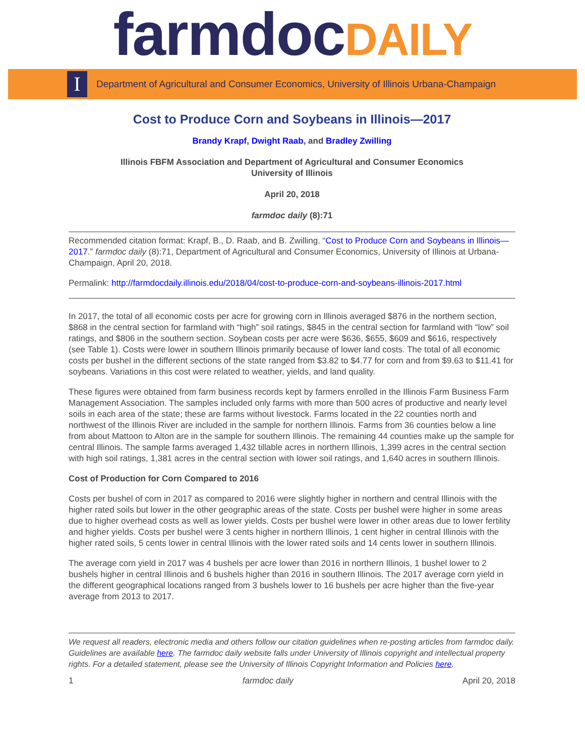farmdocDAILY
I
Department of Agricultural and Consumer Economics, University of Illinois Urbana-Champaign
Cost to Produce Corn and Soybeans in Illinois—2017
Brandy Krapf, Dwight Raab, and Bradley Zwilling
Illinois FBFM Association and Department of Agricultural and Consumer Economics
University of Illinois
April 20, 2018
farmdoc daily (8):71
Recommended citation format: Krapf, B., D. Raab, and B. Zwilling. “Cost to Produce Corn and Soybeans in Illinois—2017.” farmdoc daily (8):71, Department of Agricultural and Consumer Economics, University of Illinois at Urbana-Champaign, April 20, 2018.
Permalink: http://farmdocdaily.illinois.edu/2018/04/cost-to-produce-corn-and-soybeans-illinois-2017.html
In 2017, the total of all economic costs per acre for growing corn in Illinois averaged $876 in the northern section, $868 in the central section for farmland with “high” soil ratings, $845 in the central section for farmland with “low” soil ratings, and $806 in the southern section. Soybean costs per acre were $636, $655, $609 and $616, respectively (see Table 1). Costs were lower in southern Illinois primarily because of lower land costs. The total of all economic costs per bushel in the different sections of the state ranged from $3.82 to $4.77 for corn and from $9.63 to $11.41 for soybeans. Variations in this cost were related to weather, yields, and land quality.
These figures were obtained from farm business records kept by farmers enrolled in the Illinois Farm Business Farm Management Association. The samples included only farms with more than 500 acres of productive and nearly level soils in each area of the state; these are farms without livestock. Farms located in the 22 counties north and northwest of the Illinois River are included in the sample for northern Illinois. Farms from 36 counties below a line from about Mattoon to Alton are in the sample for southern Illinois. The remaining 44 counties make up the sample for central Illinois. The sample farms averaged 1,432 tillable acres in northern Illinois, 1,399 acres in the central section with high soil ratings, 1,381 acres in the central section with lower soil ratings, and 1,640 acres in southern Illinois.
Cost of Production for Corn Compared to 2016
Costs per bushel of corn in 2017 as compared to 2016 were slightly higher in northern and central Illinois with the higher rated soils but lower in the other geographic areas of the state. Costs per bushel were higher in some areas due to higher overhead costs as well as lower yields. Costs per bushel were lower in other areas due to lower fertility and higher yields. Costs per bushel were 3 cents higher in northern Illinois, 1 cent higher in central Illinois with the higher rated soils, 5 cents lower in central Illinois with the lower rated soils and 14 cents lower in southern Illinois.
The average corn yield in 2017 was 4 bushels per acre lower than 2016 in northern Illinois, 1 bushel lower to 2 bushels higher in central Illinois and 6 bushels higher than 2016 in southern Illinois. The 2017 average corn yield in the different geographical locations ranged from 3 bushels lower to 16 bushels per acre higher than the five-year average from 2013 to 2017.
We request all readers, electronic media and others follow our citation guidelines when re-posting articles from farmdoc daily. Guidelines are available here. The farmdoc daily website falls under University of Illinois copyright and intellectual property rights. For a detailed statement, please see the University of Illinois Copyright Information and Policies here.
1 farmdoc daily April 20, 2018